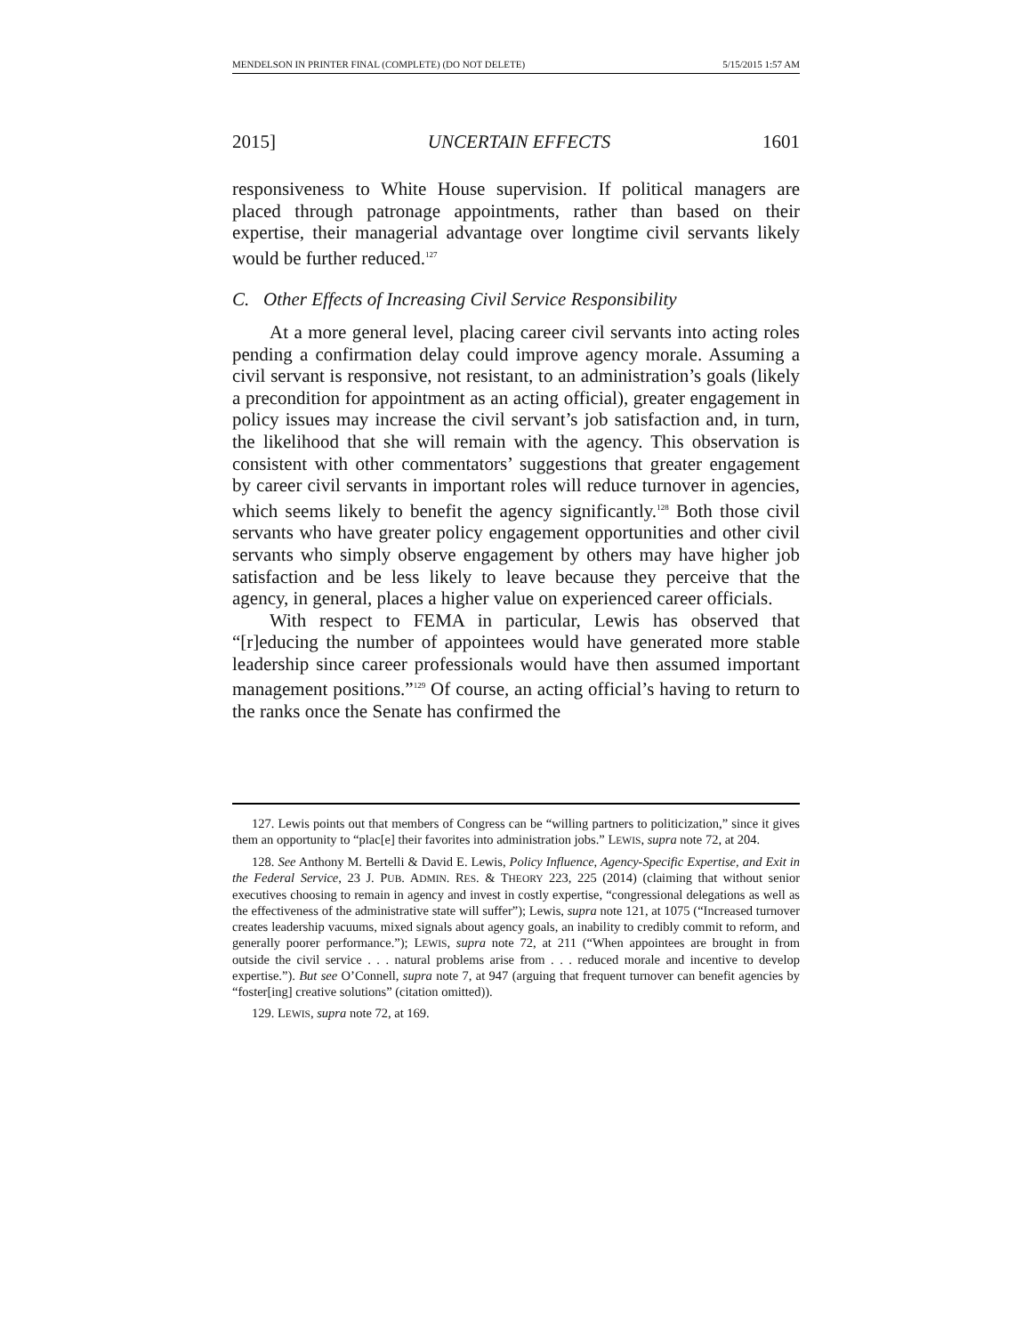MENDELSON IN PRINTER FINAL (COMPLETE) (DO NOT DELETE) 5/15/2015 1:57 AM
2015] UNCERTAIN EFFECTS 1601
responsiveness to White House supervision. If political managers are placed through patronage appointments, rather than based on their expertise, their managerial advantage over longtime civil servants likely would be further reduced.<sup>127</sup>
C. Other Effects of Increasing Civil Service Responsibility
At a more general level, placing career civil servants into acting roles pending a confirmation delay could improve agency morale. Assuming a civil servant is responsive, not resistant, to an administration’s goals (likely a precondition for appointment as an acting official), greater engagement in policy issues may increase the civil servant’s job satisfaction and, in turn, the likelihood that she will remain with the agency. This observation is consistent with other commentators’ suggestions that greater engagement by career civil servants in important roles will reduce turnover in agencies, which seems likely to benefit the agency significantly.<sup>128</sup> Both those civil servants who have greater policy engagement opportunities and other civil servants who simply observe engagement by others may have higher job satisfaction and be less likely to leave because they perceive that the agency, in general, places a higher value on experienced career officials.
With respect to FEMA in particular, Lewis has observed that “[r]educing the number of appointees would have generated more stable leadership since career professionals would have then assumed important management positions.”<sup>129</sup> Of course, an acting official’s having to return to the ranks once the Senate has confirmed the
127. Lewis points out that members of Congress can be “willing partners to politicization,” since it gives them an opportunity to “plac[e] their favorites into administration jobs.” LEWIS, supra note 72, at 204.
128. See Anthony M. Bertelli & David E. Lewis, Policy Influence, Agency-Specific Expertise, and Exit in the Federal Service, 23 J. PUB. ADMIN. RES. & THEORY 223, 225 (2014) (claiming that without senior executives choosing to remain in agency and invest in costly expertise, “congressional delegations as well as the effectiveness of the administrative state will suffer”); Lewis, supra note 121, at 1075 (“Increased turnover creates leadership vacuums, mixed signals about agency goals, an inability to credibly commit to reform, and generally poorer performance.”); LEWIS, supra note 72, at 211 (“When appointees are brought in from outside the civil service . . . natural problems arise from . . . reduced morale and incentive to develop expertise.”). But see O’Connell, supra note 7, at 947 (arguing that frequent turnover can benefit agencies by “foster[ing] creative solutions” (citation omitted)).
129. LEWIS, supra note 72, at 169.